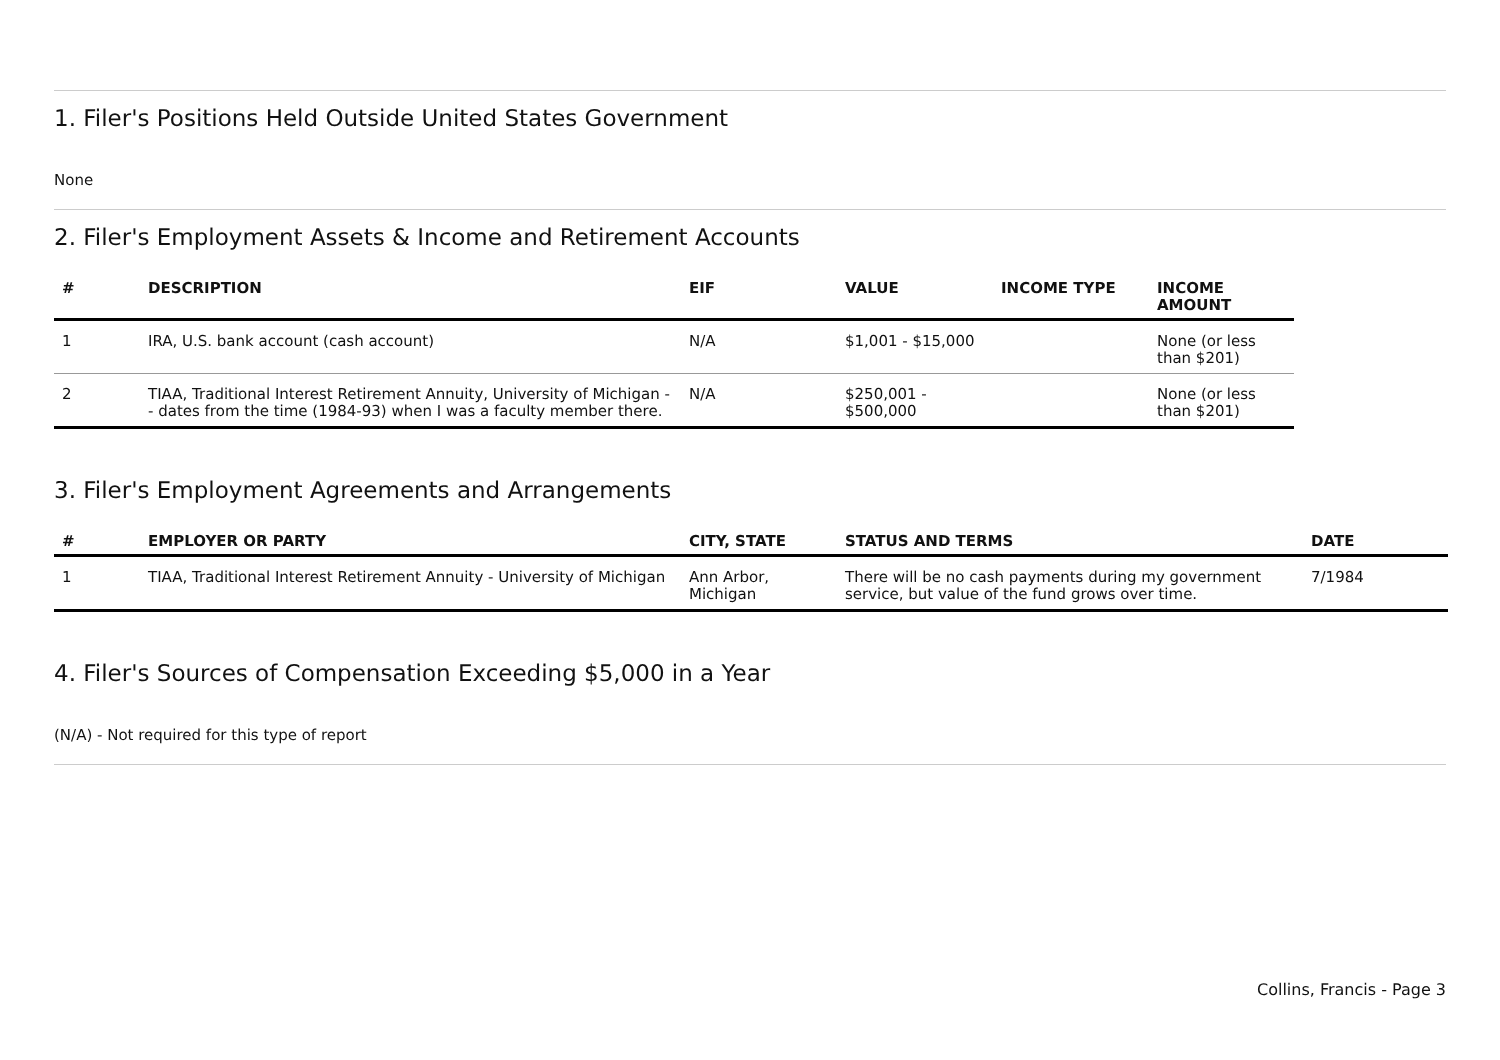1. Filer's Positions Held Outside United States Government
None
2. Filer's Employment Assets & Income and Retirement Accounts
| # | DESCRIPTION | EIF | VALUE | INCOME TYPE | INCOME AMOUNT |
| --- | --- | --- | --- | --- | --- |
| 1 | IRA, U.S. bank account (cash account) | N/A | $1,001 - $15,000 | | None (or less than $201) |
| 2 | TIAA, Traditional Interest Retirement Annuity, University of Michigan -- dates from the time (1984-93) when I was a faculty member there. | N/A | $250,001 - $500,000 | | None (or less than $201) |
3. Filer's Employment Agreements and Arrangements
| # | EMPLOYER OR PARTY | CITY, STATE | STATUS AND TERMS | DATE |
| --- | --- | --- | --- | --- |
| 1 | TIAA, Traditional Interest Retirement Annuity - University of Michigan | Ann Arbor, Michigan | There will be no cash payments during my government service, but value of the fund grows over time. | 7/1984 |
4. Filer's Sources of Compensation Exceeding $5,000 in a Year
(N/A) - Not required for this type of report
Collins, Francis - Page 3